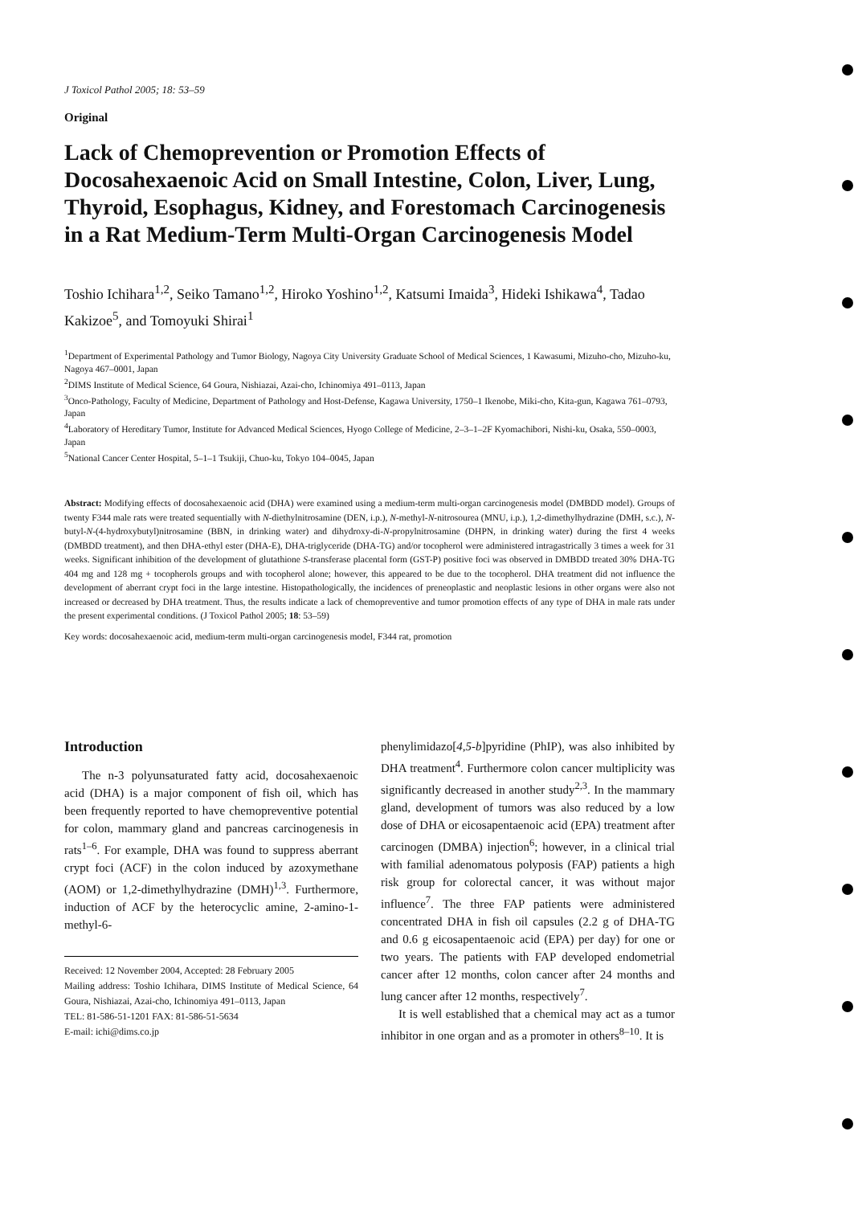J Toxicol Pathol 2005; 18: 53–59
Original
Lack of Chemoprevention or Promotion Effects of Docosahexaenoic Acid on Small Intestine, Colon, Liver, Lung, Thyroid, Esophagus, Kidney, and Forestomach Carcinogenesis in a Rat Medium-Term Multi-Organ Carcinogenesis Model
Toshio Ichihara<sup>1,2</sup>, Seiko Tamano<sup>1,2</sup>, Hiroko Yoshino<sup>1,2</sup>, Katsumi Imaida<sup>3</sup>, Hideki Ishikawa<sup>4</sup>, Tadao Kakizoe<sup>5</sup>, and Tomoyuki Shirai<sup>1</sup>
<sup>1</sup> Department of Experimental Pathology and Tumor Biology, Nagoya City University Graduate School of Medical Sciences, 1 Kawasumi, Mizuho-cho, Mizuho-ku, Nagoya 467–0001, Japan
<sup>2</sup> DIMS Institute of Medical Science, 64 Goura, Nishiazai, Azai-cho, Ichinomiya 491–0113, Japan
<sup>3</sup> Onco-Pathology, Faculty of Medicine, Department of Pathology and Host-Defense, Kagawa University, 1750–1 Ikenobe, Miki-cho, Kita-gun, Kagawa 761–0793, Japan
<sup>4</sup> Laboratory of Hereditary Tumor, Institute for Advanced Medical Sciences, Hyogo College of Medicine, 2–3–1–2F Kyomachibori, Nishi-ku, Osaka, 550–0003, Japan
<sup>5</sup> National Cancer Center Hospital, 5–1–1 Tsukiji, Chuo-ku, Tokyo 104–0045, Japan
Abstract: Modifying effects of docosahexaenoic acid (DHA) were examined using a medium-term multi-organ carcinogenesis model (DMBDD model). Groups of twenty F344 male rats were treated sequentially with N-diethylnitrosamine (DEN, i.p.), N-methyl-N-nitrosourea (MNU, i.p.), 1,2-dimethylhydrazine (DMH, s.c.), N-butyl-N-(4-hydroxybutyl)nitrosamine (BBN, in drinking water) and dihydroxy-di-N-propylnitrosamine (DHPN, in drinking water) during the first 4 weeks (DMBDD treatment), and then DHA-ethyl ester (DHA-E), DHA-triglyceride (DHA-TG) and/or tocopherol were administered intragastrically 3 times a week for 31 weeks. Significant inhibition of the development of glutathione S-transferase placental form (GST-P) positive foci was observed in DMBDD treated 30% DHA-TG 404 mg and 128 mg + tocopherols groups and with tocopherol alone; however, this appeared to be due to the tocopherol. DHA treatment did not influence the development of aberrant crypt foci in the large intestine. Histopathologically, the incidences of preneoplastic and neoplastic lesions in other organs were also not increased or decreased by DHA treatment. Thus, the results indicate a lack of chemopreventive and tumor promotion effects of any type of DHA in male rats under the present experimental conditions. (J Toxicol Pathol 2005; 18: 53–59)
Key words: docosahexaenoic acid, medium-term multi-organ carcinogenesis model, F344 rat, promotion
Introduction
The n-3 polyunsaturated fatty acid, docosahexaenoic acid (DHA) is a major component of fish oil, which has been frequently reported to have chemopreventive potential for colon, mammary gland and pancreas carcinogenesis in rats<sup>1–6</sup>. For example, DHA was found to suppress aberrant crypt foci (ACF) in the colon induced by azoxymethane (AOM) or 1,2-dimethylhydrazine (DMH)<sup>1,3</sup>. Furthermore, induction of ACF by the heterocyclic amine, 2-amino-1-methyl-6-
Received: 12 November 2004, Accepted: 28 February 2005
Mailing address: Toshio Ichihara, DIMS Institute of Medical Science, 64 Goura, Nishiazai, Azai-cho, Ichinomiya 491–0113, Japan
TEL: 81-586-51-1201 FAX: 81-586-51-5634
E-mail: ichi@dims.co.jp
phenylimidazo[4,5-b]pyridine (PhIP), was also inhibited by DHA treatment<sup>4</sup>. Furthermore colon cancer multiplicity was significantly decreased in another study<sup>2,3</sup>. In the mammary gland, development of tumors was also reduced by a low dose of DHA or eicosapentaenoic acid (EPA) treatment after carcinogen (DMBA) injection<sup>6</sup>; however, in a clinical trial with familial adenomatous polyposis (FAP) patients a high risk group for colorectal cancer, it was without major influence<sup>7</sup>. The three FAP patients were administered concentrated DHA in fish oil capsules (2.2 g of DHA-TG and 0.6 g eicosapentaenoic acid (EPA) per day) for one or two years. The patients with FAP developed endometrial cancer after 12 months, colon cancer after 24 months and lung cancer after 12 months, respectively<sup>7</sup>.
It is well established that a chemical may act as a tumor inhibitor in one organ and as a promoter in others<sup>8–10</sup>. It is